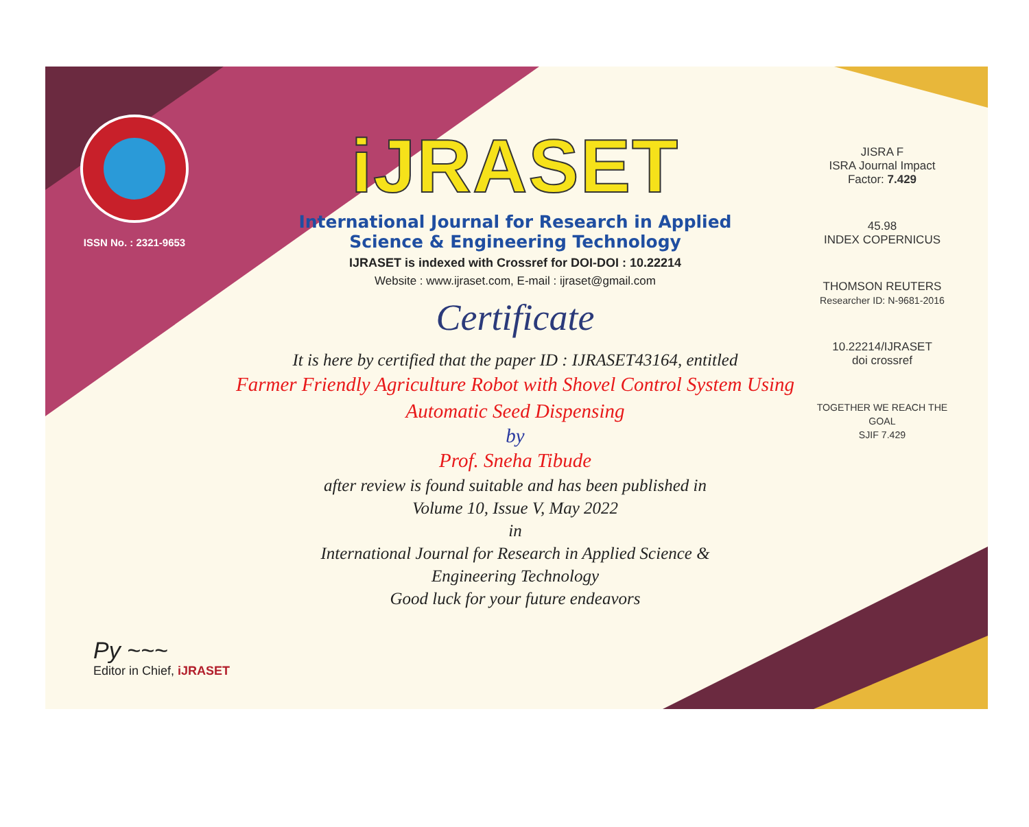ISSN No. : 2321-9653
iJRASET
International Journal for Research in Applied
Science & Engineering Technology
IJRASET is indexed with Crossref for DOI-DOI : 10.22214
Website : www.ijraset.com, E-mail : ijraset@gmail.com
Certificate
It is here by certified that the paper ID : IJRASET43164, entitled
Farmer Friendly Agriculture Robot with Shovel Control System Using
Automatic Seed Dispensing
by
Prof. Sneha Tibude
after review is found suitable and has been published in
Volume 10, Issue V, May 2022
in
International Journal for Research in Applied Science &
Engineering Technology
Good luck for your future endeavors
JISRA F
ISRA Journal Impact
Factor: 7.429
45.98
INDEX COPERNICUS
THOMSON REUTERS
Researcher ID: N-9681-2016
10.22214/IJRASET
doi crossref
TOGETHER WE REACH THE GOAL
SJIF 7.429
Py ~~~
Editor in Chief, iJRASET